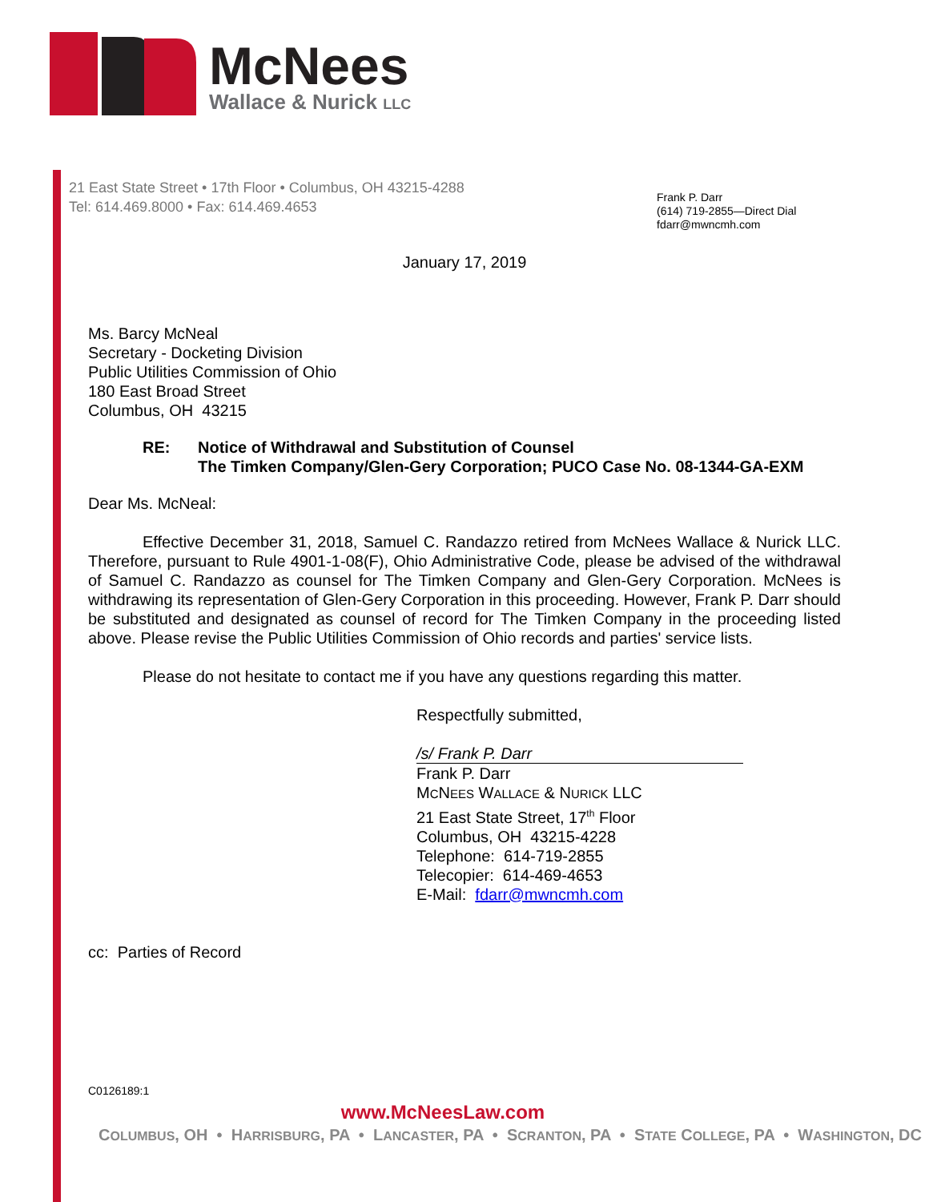McNees
Wallace & Nurick LLC
21 East State Street • 17th Floor • Columbus, OH 43215-4288
Tel: 614.469.8000 • Fax: 614.469.4653
Frank P. Darr
(614) 719-2855—Direct Dial
fdarr@mwncmh.com
January 17, 2019
Ms. Barcy McNeal
Secretary - Docketing Division
Public Utilities Commission of Ohio
180 East Broad Street
Columbus, OH 43215
RE: Notice of Withdrawal and Substitution of Counsel
The Timken Company/Glen-Gery Corporation; PUCO Case No. 08-1344-GA-EXM
Dear Ms. McNeal:
Effective December 31, 2018, Samuel C. Randazzo retired from McNees Wallace & Nurick LLC. Therefore, pursuant to Rule 4901-1-08(F), Ohio Administrative Code, please be advised of the withdrawal of Samuel C. Randazzo as counsel for The Timken Company and Glen-Gery Corporation. McNees is withdrawing its representation of Glen-Gery Corporation in this proceeding. However, Frank P. Darr should be substituted and designated as counsel of record for The Timken Company in the proceeding listed above. Please revise the Public Utilities Commission of Ohio records and parties' service lists.
Please do not hesitate to contact me if you have any questions regarding this matter.
Respectfully submitted,
/s/ Frank P. Darr
Frank P. Darr
MCNEES WALLACE & NURICK LLC
21 East State Street, 17<sup>th</sup> Floor
Columbus, OH 43215-4228
Telephone: 614-719-2855
Telecopier: 614-469-4653
E-Mail: fdarr@mwncmh.com
cc: Parties of Record
C0126189:1
www.McNeesLaw.com
COLUMBUS, OH • HARRISBURG, PA • LANCASTER, PA • SCRANTON, PA • STATE COLLEGE, PA • WASHINGTON, DC